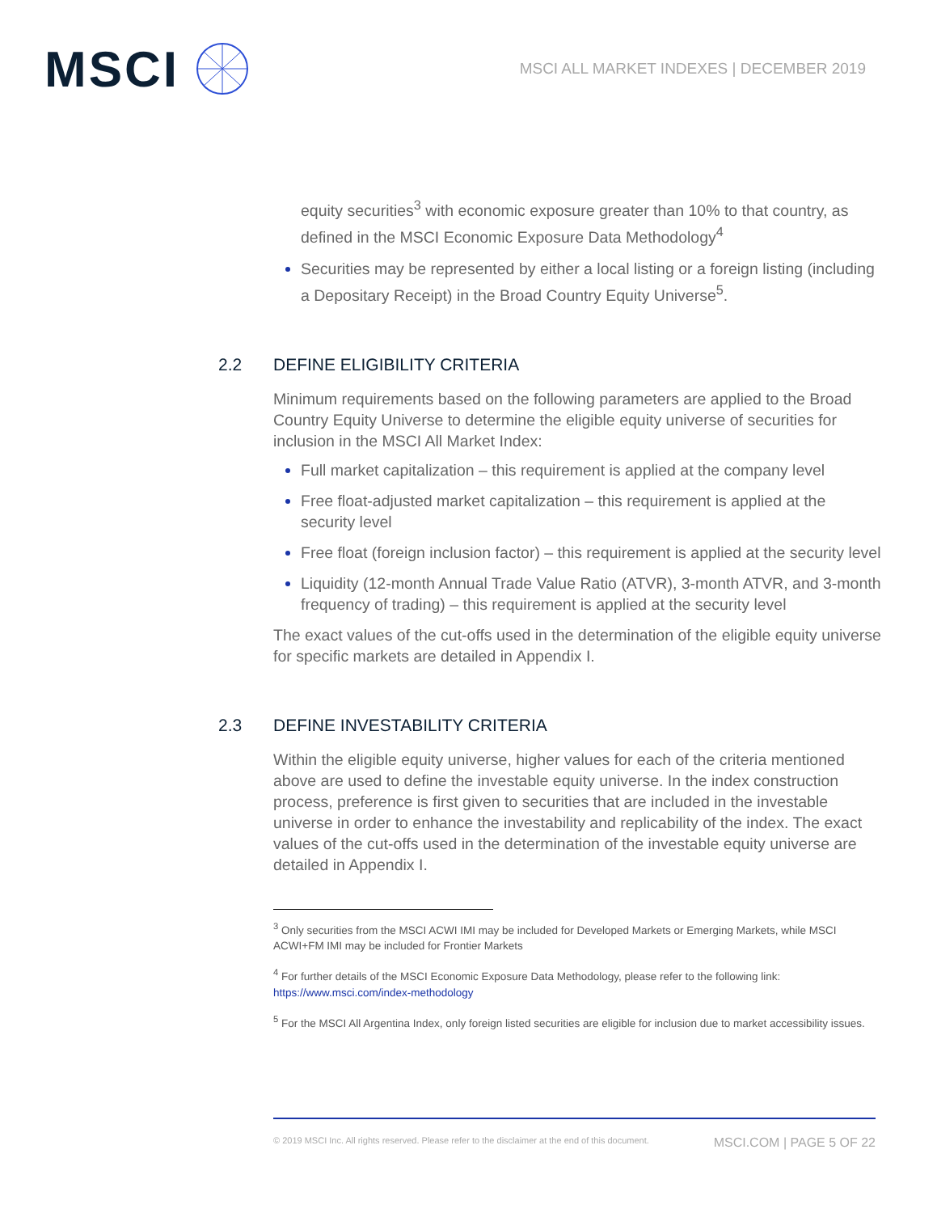MSCI
MSCI ALL MARKET INDEXES | DECEMBER 2019
equity securities<sup>3</sup> with economic exposure greater than 10% to that country, as defined in the MSCI Economic Exposure Data Methodology<sup>4</sup>
Securities may be represented by either a local listing or a foreign listing (including a Depositary Receipt) in the Broad Country Equity Universe<sup>5</sup>.
2.2 DEFINE ELIGIBILITY CRITERIA
Minimum requirements based on the following parameters are applied to the Broad Country Equity Universe to determine the eligible equity universe of securities for inclusion in the MSCI All Market Index:
Full market capitalization – this requirement is applied at the company level
Free float-adjusted market capitalization – this requirement is applied at the security level
Free float (foreign inclusion factor) – this requirement is applied at the security level
Liquidity (12-month Annual Trade Value Ratio (ATVR), 3-month ATVR, and 3-month frequency of trading) – this requirement is applied at the security level
The exact values of the cut-offs used in the determination of the eligible equity universe for specific markets are detailed in Appendix I.
2.3 DEFINE INVESTABILITY CRITERIA
Within the eligible equity universe, higher values for each of the criteria mentioned above are used to define the investable equity universe. In the index construction process, preference is first given to securities that are included in the investable universe in order to enhance the investability and replicability of the index. The exact values of the cut-offs used in the determination of the investable equity universe are detailed in Appendix I.
<sup>3</sup> Only securities from the MSCI ACWI IMI may be included for Developed Markets or Emerging Markets, while MSCI ACWI+FM IMI may be included for Frontier Markets
<sup>4</sup> For further details of the MSCI Economic Exposure Data Methodology, please refer to the following link: https://www.msci.com/index-methodology
<sup>5</sup> For the MSCI All Argentina Index, only foreign listed securities are eligible for inclusion due to market accessibility issues.
© 2019 MSCI Inc. All rights reserved. Please refer to the disclaimer at the end of this document. MSCI.COM | PAGE 5 OF 22